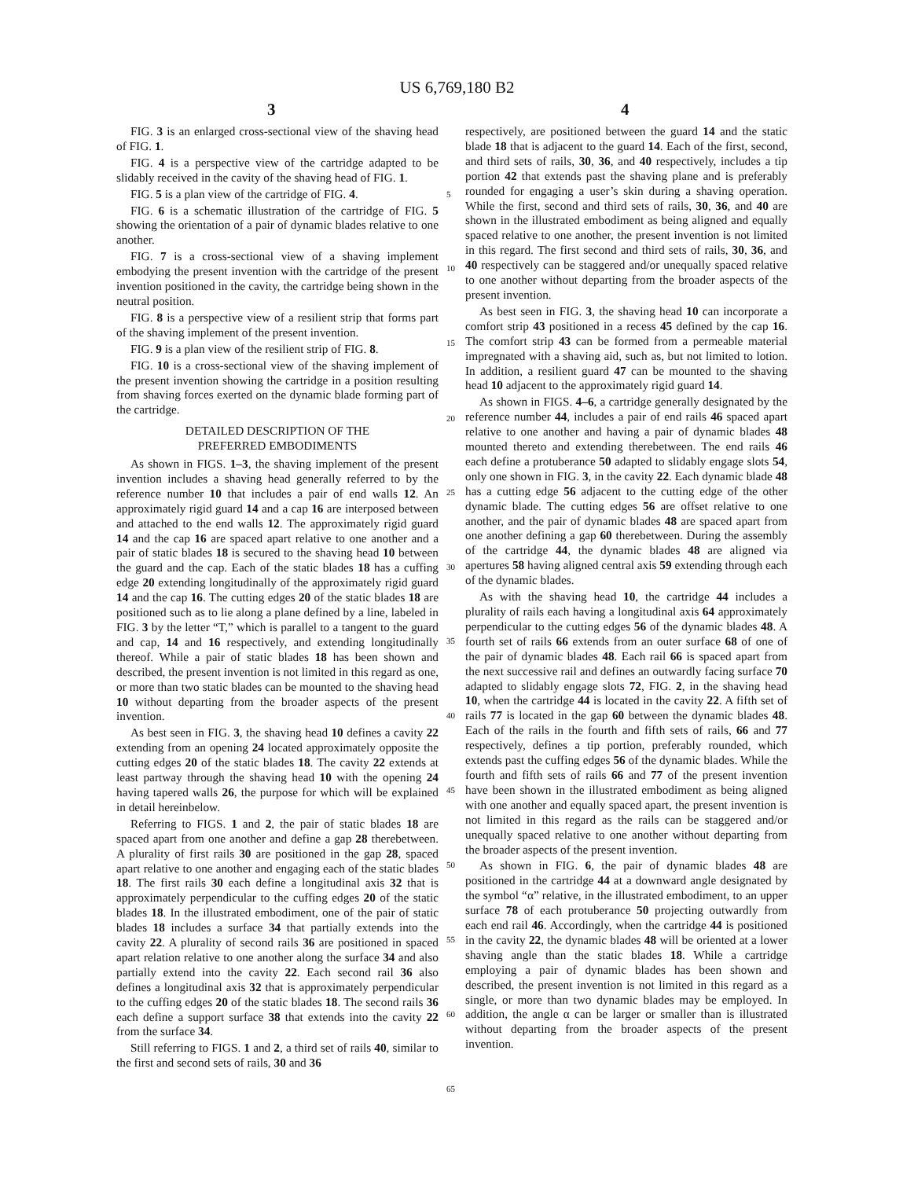US 6,769,180 B2
3 4
FIG. 3 is an enlarged cross-sectional view of the shaving head of FIG. 1.
FIG. 4 is a perspective view of the cartridge adapted to be slidably received in the cavity of the shaving head of FIG. 1.
FIG. 5 is a plan view of the cartridge of FIG. 4.
FIG. 6 is a schematic illustration of the cartridge of FIG. 5 showing the orientation of a pair of dynamic blades relative to one another.
FIG. 7 is a cross-sectional view of a shaving implement embodying the present invention with the cartridge of the present invention positioned in the cavity, the cartridge being shown in the neutral position.
FIG. 8 is a perspective view of a resilient strip that forms part of the shaving implement of the present invention.
FIG. 9 is a plan view of the resilient strip of FIG. 8.
FIG. 10 is a cross-sectional view of the shaving implement of the present invention showing the cartridge in a position resulting from shaving forces exerted on the dynamic blade forming part of the cartridge.
DETAILED DESCRIPTION OF THE
PREFERRED EMBODIMENTS
As shown in FIGS. 1–3, the shaving implement of the present invention includes a shaving head generally referred to by the reference number 10 that includes a pair of end walls 12. An approximately rigid guard 14 and a cap 16 are interposed between and attached to the end walls 12. The approximately rigid guard 14 and the cap 16 are spaced apart relative to one another and a pair of static blades 18 is secured to the shaving head 10 between the guard and the cap. Each of the static blades 18 has a cuffing edge 20 extending longitudinally of the approximately rigid guard 14 and the cap 16. The cutting edges 20 of the static blades 18 are positioned such as to lie along a plane defined by a line, labeled in FIG. 3 by the letter “T,” which is parallel to a tangent to the guard and cap, 14 and 16 respectively, and extending longitudinally thereof. While a pair of static blades 18 has been shown and described, the present invention is not limited in this regard as one, or more than two static blades can be mounted to the shaving head 10 without departing from the broader aspects of the present invention.
As best seen in FIG. 3, the shaving head 10 defines a cavity 22 extending from an opening 24 located approximately opposite the cutting edges 20 of the static blades 18. The cavity 22 extends at least partway through the shaving head 10 with the opening 24 having tapered walls 26, the purpose for which will be explained in detail hereinbelow.
Referring to FIGS. 1 and 2, the pair of static blades 18 are spaced apart from one another and define a gap 28 therebetween. A plurality of first rails 30 are positioned in the gap 28, spaced apart relative to one another and engaging each of the static blades 18. The first rails 30 each define a longitudinal axis 32 that is approximately perpendicular to the cuffing edges 20 of the static blades 18. In the illustrated embodiment, one of the pair of static blades 18 includes a surface 34 that partially extends into the cavity 22. A plurality of second rails 36 are positioned in spaced apart relation relative to one another along the surface 34 and also partially extend into the cavity 22. Each second rail 36 also defines a longitudinal axis 32 that is approximately perpendicular to the cuffing edges 20 of the static blades 18. The second rails 36 each define a support surface 38 that extends into the cavity 22 from the surface 34.
Still referring to FIGS. 1 and 2, a third set of rails 40, similar to the first and second sets of rails, 30 and 36
respectively, are positioned between the guard 14 and the static blade 18 that is adjacent to the guard 14. Each of the first, second, and third sets of rails, 30, 36, and 40 respectively, includes a tip portion 42 that extends past the shaving plane and is preferably rounded for engaging a user’s skin during a shaving operation. While the first, second and third sets of rails, 30, 36, and 40 are shown in the illustrated embodiment as being aligned and equally spaced relative to one another, the present invention is not limited in this regard. The first second and third sets of rails, 30, 36, and 40 respectively can be staggered and/or unequally spaced relative to one another without departing from the broader aspects of the present invention.
As best seen in FIG. 3, the shaving head 10 can incorporate a comfort strip 43 positioned in a recess 45 defined by the cap 16. The comfort strip 43 can be formed from a permeable material impregnated with a shaving aid, such as, but not limited to lotion. In addition, a resilient guard 47 can be mounted to the shaving head 10 adjacent to the approximately rigid guard 14.
As shown in FIGS. 4–6, a cartridge generally designated by the reference number 44, includes a pair of end rails 46 spaced apart relative to one another and having a pair of dynamic blades 48 mounted thereto and extending therebetween. The end rails 46 each define a protuberance 50 adapted to slidably engage slots 54, only one shown in FIG. 3, in the cavity 22. Each dynamic blade 48 has a cutting edge 56 adjacent to the cutting edge of the other dynamic blade. The cutting edges 56 are offset relative to one another, and the pair of dynamic blades 48 are spaced apart from one another defining a gap 60 therebetween. During the assembly of the cartridge 44, the dynamic blades 48 are aligned via apertures 58 having aligned central axis 59 extending through each of the dynamic blades.
As with the shaving head 10, the cartridge 44 includes a plurality of rails each having a longitudinal axis 64 approximately perpendicular to the cutting edges 56 of the dynamic blades 48. A fourth set of rails 66 extends from an outer surface 68 of one of the pair of dynamic blades 48. Each rail 66 is spaced apart from the next successive rail and defines an outwardly facing surface 70 adapted to slidably engage slots 72, FIG. 2, in the shaving head 10, when the cartridge 44 is located in the cavity 22. A fifth set of rails 77 is located in the gap 60 between the dynamic blades 48. Each of the rails in the fourth and fifth sets of rails, 66 and 77 respectively, defines a tip portion, preferably rounded, which extends past the cuffing edges 56 of the dynamic blades. While the fourth and fifth sets of rails 66 and 77 of the present invention have been shown in the illustrated embodiment as being aligned with one another and equally spaced apart, the present invention is not limited in this regard as the rails can be staggered and/or unequally spaced relative to one another without departing from the broader aspects of the present invention.
As shown in FIG. 6, the pair of dynamic blades 48 are positioned in the cartridge 44 at a downward angle designated by the symbol “α” relative, in the illustrated embodiment, to an upper surface 78 of each protuberance 50 projecting outwardly from each end rail 46. Accordingly, when the cartridge 44 is positioned in the cavity 22, the dynamic blades 48 will be oriented at a lower shaving angle than the static blades 18. While a cartridge employing a pair of dynamic blades has been shown and described, the present invention is not limited in this regard as a single, or more than two dynamic blades may be employed. In addition, the angle α can be larger or smaller than is illustrated without departing from the broader aspects of the present invention.
5
10
15
20
25
30
35
40
45
50
55
60
65